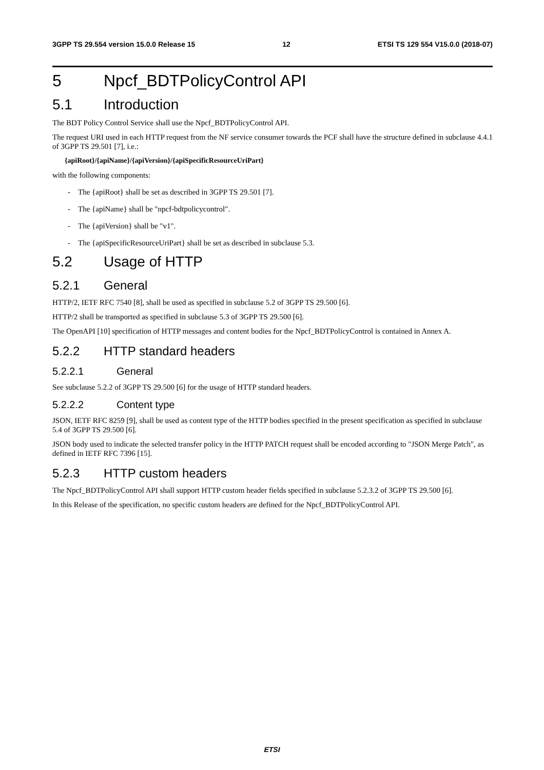3GPP TS 29.554 version 15.0.0 Release 15 12 ETSI TS 129 554 V15.0.0 (2018-07)
5 Npcf_BDTPolicyControl API
5.1 Introduction
The BDT Policy Control Service shall use the Npcf_BDTPolicyControl API.
The request URI used in each HTTP request from the NF service consumer towards the PCF shall have the structure defined in subclause 4.4.1 of 3GPP TS 29.501 [7], i.e.:
{apiRoot}/{apiName}/{apiVersion}/{apiSpecificResourceUriPart}
with the following components:
- The {apiRoot} shall be set as described in 3GPP TS 29.501 [7].
- The {apiName} shall be "npcf-bdtpolicycontrol".
- The {apiVersion} shall be "v1".
- The {apiSpecificResourceUriPart} shall be set as described in subclause 5.3.
5.2 Usage of HTTP
5.2.1 General
HTTP/2, IETF RFC 7540 [8], shall be used as specified in subclause 5.2 of 3GPP TS 29.500 [6].
HTTP/2 shall be transported as specified in subclause 5.3 of 3GPP TS 29.500 [6].
The OpenAPI [10] specification of HTTP messages and content bodies for the Npcf_BDTPolicyControl is contained in Annex A.
5.2.2 HTTP standard headers
5.2.2.1 General
See subclause 5.2.2 of 3GPP TS 29.500 [6] for the usage of HTTP standard headers.
5.2.2.2 Content type
JSON, IETF RFC 8259 [9], shall be used as content type of the HTTP bodies specified in the present specification as specified in subclause 5.4 of 3GPP TS 29.500 [6].
JSON body used to indicate the selected transfer policy in the HTTP PATCH request shall be encoded according to "JSON Merge Patch", as defined in IETF RFC 7396 [15].
5.2.3 HTTP custom headers
The Npcf_BDTPolicyControl API shall support HTTP custom header fields specified in subclause 5.2.3.2 of 3GPP TS 29.500 [6].
In this Release of the specification, no specific custom headers are defined for the Npcf_BDTPolicyControl API.
ETSI